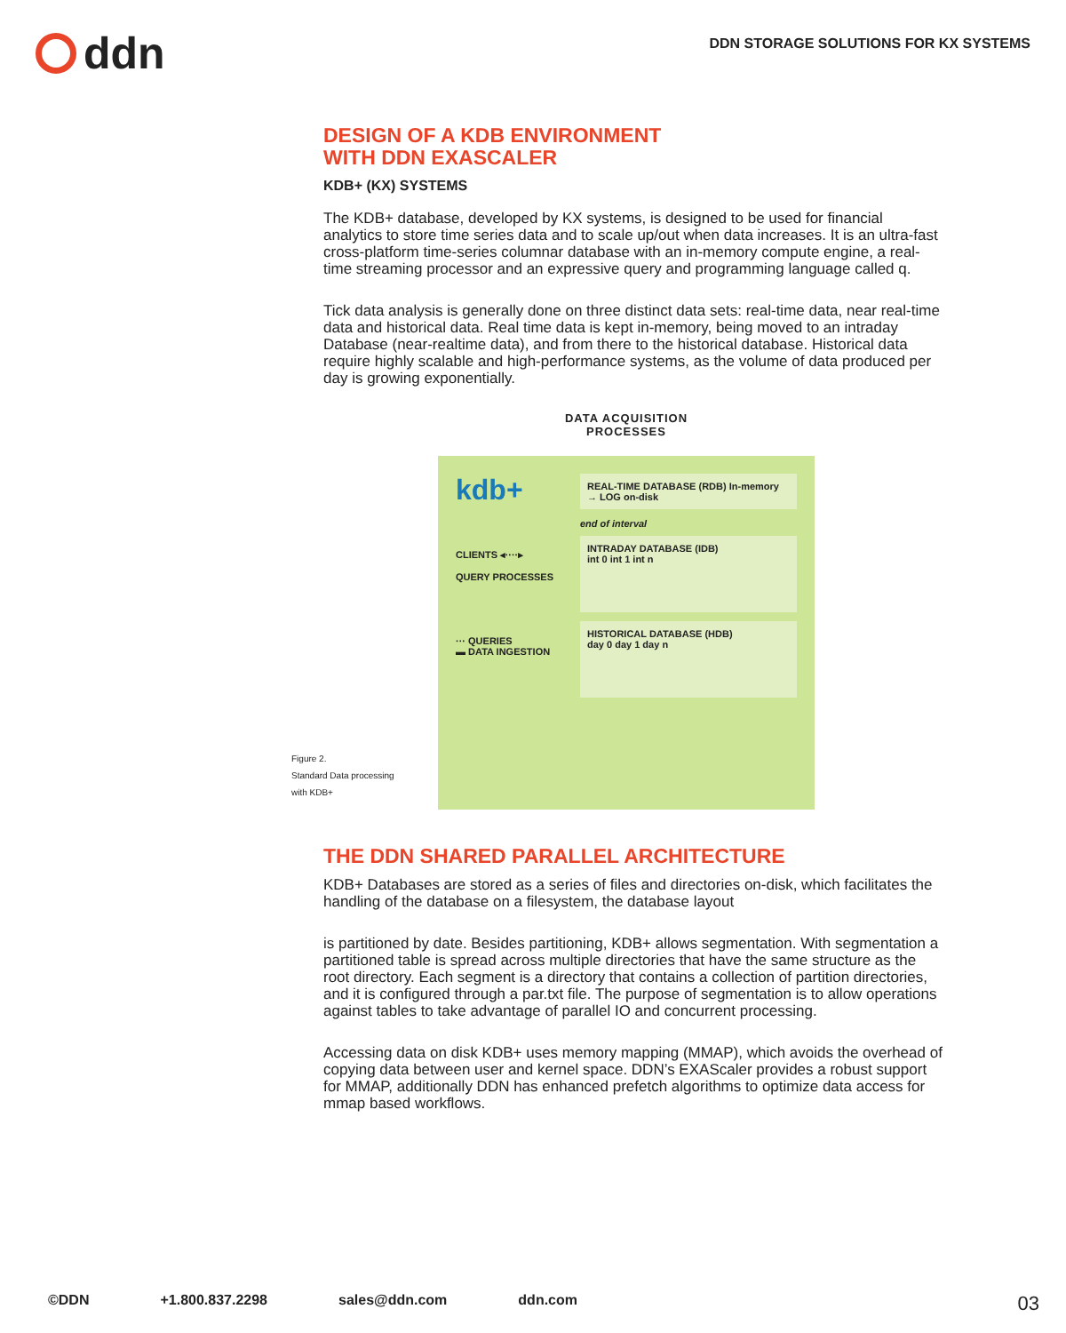ddn
DDN STORAGE SOLUTIONS FOR KX SYSTEMS
DESIGN OF A KDB ENVIRONMENT
WITH DDN EXASCALER
KDB+ (KX) SYSTEMS
The KDB+ database, developed by KX systems, is designed to be used for financial analytics to store time series data and to scale up/out when data increases. It is an ultra-fast cross-platform time-series columnar database with an in-memory compute engine, a real-time streaming processor and an expressive query and programming language called q.
Tick data analysis is generally done on three distinct data sets: real-time data, near real-time data and historical data. Real time data is kept in-memory, being moved to an intraday Database (near-realtime data), and from there to the historical database. Historical data require highly scalable and high-performance systems, as the volume of data produced per day is growing exponentially.
Figure 2.
Standard Data processing
with KDB+
DATA ACQUISITION
PROCESSES
kdb+
CLIENTS ◂····▸
QUERY PROCESSES
··· QUERIES
▬ DATA INGESTION
REAL-TIME DATABASE (RDB) In-memory → LOG on-disk
end of interval
INTRADAY DATABASE (IDB)
int 0 int 1 int n
HISTORICAL DATABASE (HDB)
day 0 day 1 day n
THE DDN SHARED PARALLEL ARCHITECTURE
KDB+ Databases are stored as a series of files and directories on-disk, which facilitates the handling of the database on a filesystem, the database layout
is partitioned by date. Besides partitioning, KDB+ allows segmentation. With segmentation a partitioned table is spread across multiple directories that have the same structure as the root directory. Each segment is a directory that contains a collection of partition directories, and it is configured through a par.txt file. The purpose of segmentation is to allow operations against tables to take advantage of parallel IO and concurrent processing.
Accessing data on disk KDB+ uses memory mapping (MMAP), which avoids the overhead of copying data between user and kernel space. DDN’s EXAScaler provides a robust support for MMAP, additionally DDN has enhanced prefetch algorithms to optimize data access for mmap based workflows.
©DDN +1.800.837.2298 sales@ddn.com ddn.com 03